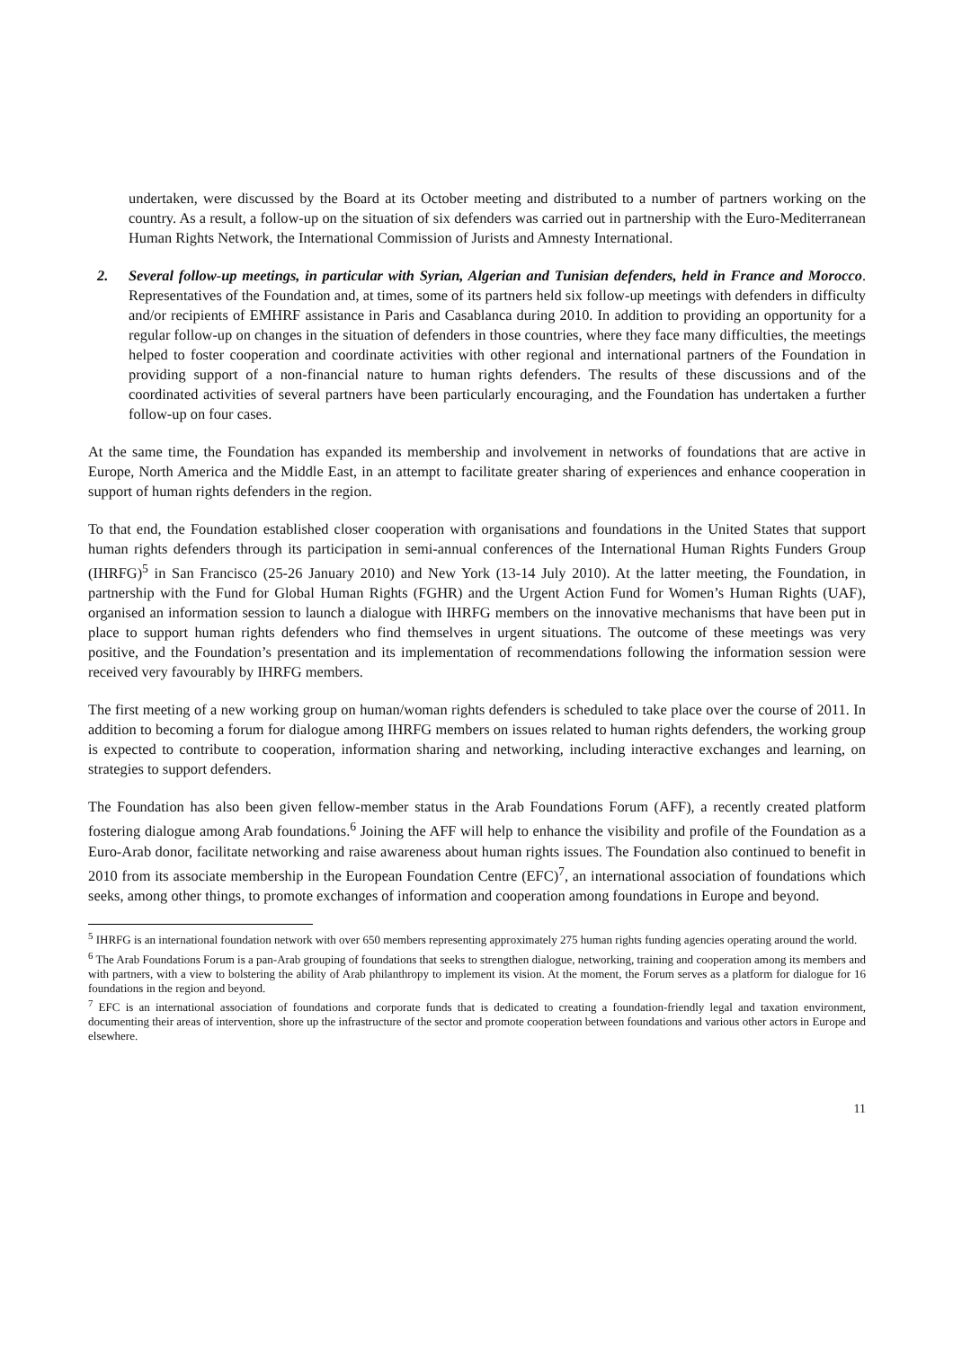undertaken, were discussed by the Board at its October meeting and distributed to a number of partners working on the country. As a result, a follow-up on the situation of six defenders was carried out in partnership with the Euro-Mediterranean Human Rights Network, the International Commission of Jurists and Amnesty International.
2. Several follow-up meetings, in particular with Syrian, Algerian and Tunisian defenders, held in France and Morocco. Representatives of the Foundation and, at times, some of its partners held six follow-up meetings with defenders in difficulty and/or recipients of EMHRF assistance in Paris and Casablanca during 2010. In addition to providing an opportunity for a regular follow-up on changes in the situation of defenders in those countries, where they face many difficulties, the meetings helped to foster cooperation and coordinate activities with other regional and international partners of the Foundation in providing support of a non-financial nature to human rights defenders. The results of these discussions and of the coordinated activities of several partners have been particularly encouraging, and the Foundation has undertaken a further follow-up on four cases.
At the same time, the Foundation has expanded its membership and involvement in networks of foundations that are active in Europe, North America and the Middle East, in an attempt to facilitate greater sharing of experiences and enhance cooperation in support of human rights defenders in the region.
To that end, the Foundation established closer cooperation with organisations and foundations in the United States that support human rights defenders through its participation in semi-annual conferences of the International Human Rights Funders Group (IHRFG)<sup>5</sup> in San Francisco (25-26 January 2010) and New York (13-14 July 2010). At the latter meeting, the Foundation, in partnership with the Fund for Global Human Rights (FGHR) and the Urgent Action Fund for Women’s Human Rights (UAF), organised an information session to launch a dialogue with IHRFG members on the innovative mechanisms that have been put in place to support human rights defenders who find themselves in urgent situations. The outcome of these meetings was very positive, and the Foundation’s presentation and its implementation of recommendations following the information session were received very favourably by IHRFG members.
The first meeting of a new working group on human/woman rights defenders is scheduled to take place over the course of 2011. In addition to becoming a forum for dialogue among IHRFG members on issues related to human rights defenders, the working group is expected to contribute to cooperation, information sharing and networking, including interactive exchanges and learning, on strategies to support defenders.
The Foundation has also been given fellow-member status in the Arab Foundations Forum (AFF), a recently created platform fostering dialogue among Arab foundations.<sup>6</sup> Joining the AFF will help to enhance the visibility and profile of the Foundation as a Euro-Arab donor, facilitate networking and raise awareness about human rights issues. The Foundation also continued to benefit in 2010 from its associate membership in the European Foundation Centre (EFC)<sup>7</sup>, an international association of foundations which seeks, among other things, to promote exchanges of information and cooperation among foundations in Europe and beyond.
<sup>5</sup> IHRFG is an international foundation network with over 650 members representing approximately 275 human rights funding agencies operating around the world.
<sup>6</sup> The Arab Foundations Forum is a pan-Arab grouping of foundations that seeks to strengthen dialogue, networking, training and cooperation among its members and with partners, with a view to bolstering the ability of Arab philanthropy to implement its vision. At the moment, the Forum serves as a platform for dialogue for 16 foundations in the region and beyond.
<sup>7</sup> EFC is an international association of foundations and corporate funds that is dedicated to creating a foundation-friendly legal and taxation environment, documenting their areas of intervention, shore up the infrastructure of the sector and promote cooperation between foundations and various other actors in Europe and elsewhere.
11